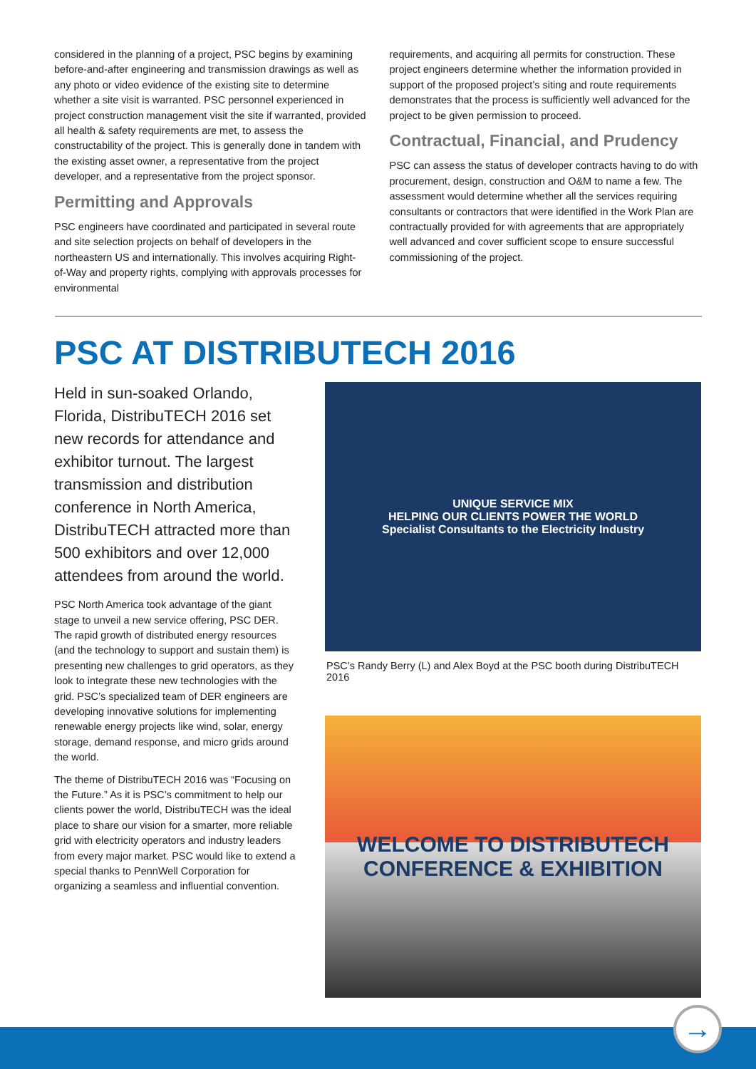considered in the planning of a project, PSC begins by examining before-and-after engineering and transmission drawings as well as any photo or video evidence of the existing site to determine whether a site visit is warranted. PSC personnel experienced in project construction management visit the site if warranted, provided all health & safety requirements are met, to assess the constructability of the project. This is generally done in tandem with the existing asset owner, a representative from the project developer, and a representative from the project sponsor.
Permitting and Approvals
PSC engineers have coordinated and participated in several route and site selection projects on behalf of developers in the northeastern US and internationally. This involves acquiring Right-of-Way and property rights, complying with approvals processes for environmental
requirements, and acquiring all permits for construction. These project engineers determine whether the information provided in support of the proposed project’s siting and route requirements demonstrates that the process is sufficiently well advanced for the project to be given permission to proceed.
Contractual, Financial, and Prudency
PSC can assess the status of developer contracts having to do with procurement, design, construction and O&M to name a few. The assessment would determine whether all the services requiring consultants or contractors that were identified in the Work Plan are contractually provided for with agreements that are appropriately well advanced and cover sufficient scope to ensure successful commissioning of the project.
PSC AT DISTRIBUTECH 2016
Held in sun-soaked Orlando, Florida, DistribuTECH 2016 set new records for attendance and exhibitor turnout. The largest transmission and distribution conference in North America, DistribuTECH attracted more than 500 exhibitors and over 12,000 attendees from around the world.
PSC North America took advantage of the giant stage to unveil a new service offering, PSC DER. The rapid growth of distributed energy resources (and the technology to support and sustain them) is presenting new challenges to grid operators, as they look to integrate these new technologies with the grid. PSC’s specialized team of DER engineers are developing innovative solutions for implementing renewable energy projects like wind, solar, energy storage, demand response, and micro grids around the world.
The theme of DistribuTECH 2016 was “Focusing on the Future.” As it is PSC’s commitment to help our clients power the world, DistribuTECH was the ideal place to share our vision for a smarter, more reliable grid with electricity operators and industry leaders from every major market. PSC would like to extend a special thanks to PennWell Corporation for organizing a seamless and influential convention.
UNIQUE SERVICE MIX
HELPING OUR CLIENTS POWER THE WORLD
Specialist Consultants to the Electricity Industry
PSC’s Randy Berry (L) and Alex Boyd at the PSC booth during DistribuTECH 2016
WELCOME TO DISTRIBUTECH
CONFERENCE & EXHIBITION
→